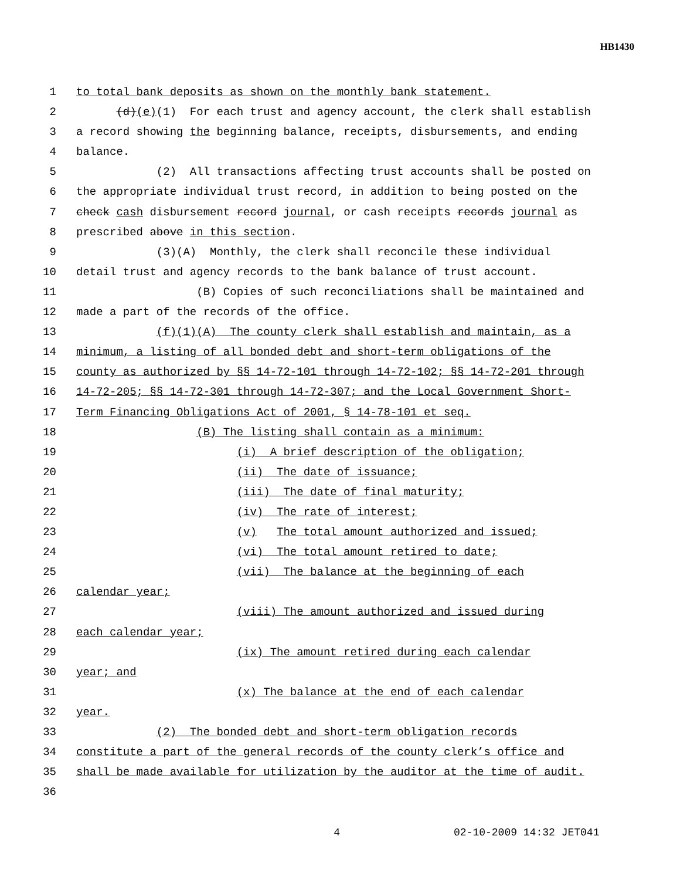HB1430
1 to total bank deposits as shown on the monthly bank statement.
2 (d)(e)(1) For each trust and agency account, the clerk shall establish
3 a record showing the beginning balance, receipts, disbursements, and ending
4 balance.
5 (2) All transactions affecting trust accounts shall be posted on
6 the appropriate individual trust record, in addition to being posted on the
7 check cash disbursement record journal, or cash receipts records journal as
8 prescribed above in this section.
9 (3)(A) Monthly, the clerk shall reconcile these individual
10 detail trust and agency records to the bank balance of trust account.
11 (B) Copies of such reconciliations shall be maintained and
12 made a part of the records of the office.
13 (f)(1)(A) The county clerk shall establish and maintain, as a
14 minimum, a listing of all bonded debt and short-term obligations of the
15 county as authorized by §§ 14-72-101 through 14-72-102; §§ 14-72-201 through
16 14-72-205; §§ 14-72-301 through 14-72-307; and the Local Government Short-
17 Term Financing Obligations Act of 2001, § 14-78-101 et seq.
18 (B) The listing shall contain as a minimum:
19 (i) A brief description of the obligation;
20 (ii) The date of issuance;
21 (iii) The date of final maturity;
22 (iv) The rate of interest;
23 (v) The total amount authorized and issued;
24 (vi) The total amount retired to date;
25 (vii) The balance at the beginning of each
26 calendar year;
27 (viii) The amount authorized and issued during
28 each calendar year;
29 (ix) The amount retired during each calendar
30 year; and
31 (x) The balance at the end of each calendar
32 year.
33 (2) The bonded debt and short-term obligation records
34 constitute a part of the general records of the county clerk’s office and
35 shall be made available for utilization by the auditor at the time of audit.
36
4 02-10-2009 14:32 JET041